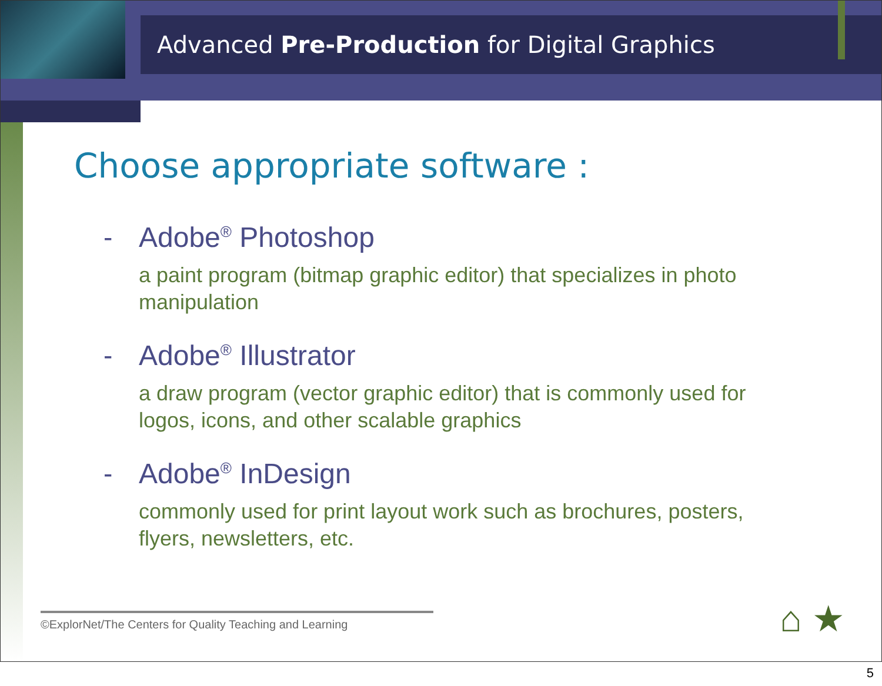Advanced Pre-Production for Digital Graphics
Choose appropriate software :
- Adobe<sup>®</sup> Photoshop
a paint program (bitmap graphic editor) that specializes in photo manipulation
- Adobe<sup>®</sup> Illustrator
a draw program (vector graphic editor) that is commonly used for logos, icons, and other scalable graphics
- Adobe<sup>®</sup> InDesign
commonly used for print layout work such as brochures, posters, flyers, newsletters, etc.
©ExplorNet/The Centers for Quality Teaching and Learning
⌂ ★
5